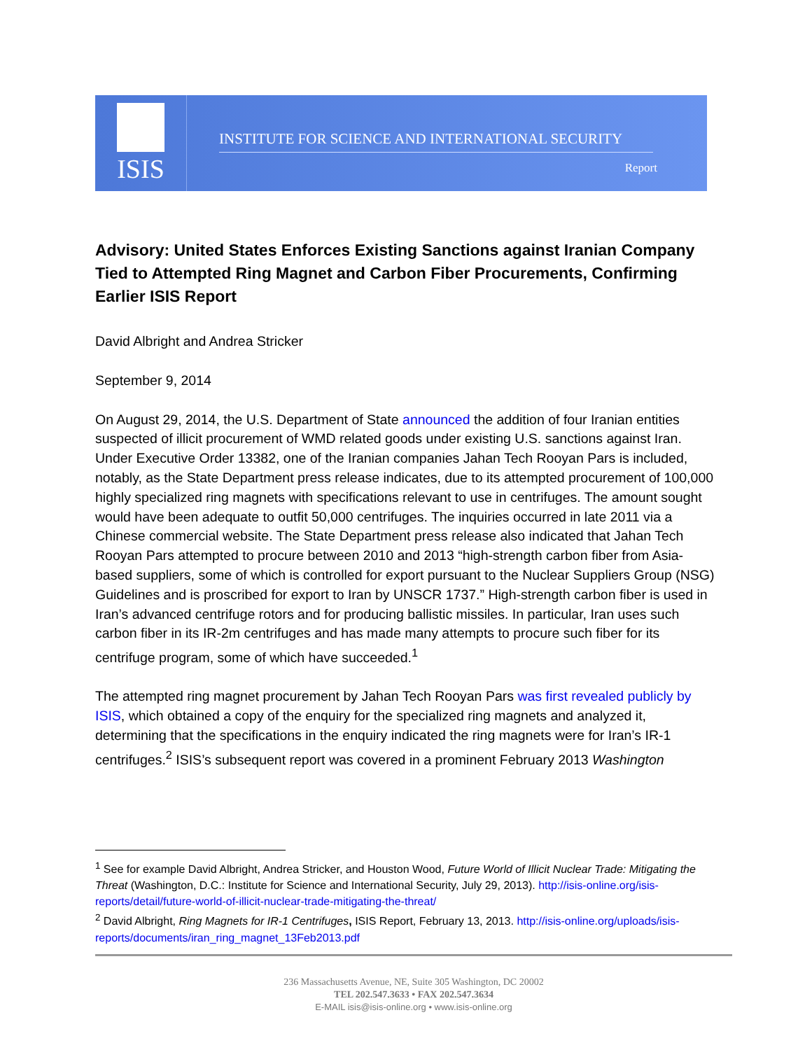ISIS
INSTITUTE FOR SCIENCE AND INTERNATIONAL SECURITY
Report
Advisory: United States Enforces Existing Sanctions against Iranian Company Tied to Attempted Ring Magnet and Carbon Fiber Procurements, Confirming Earlier ISIS Report
David Albright and Andrea Stricker
September 9, 2014
On August 29, 2014, the U.S. Department of State announced the addition of four Iranian entities suspected of illicit procurement of WMD related goods under existing U.S. sanctions against Iran. Under Executive Order 13382, one of the Iranian companies Jahan Tech Rooyan Pars is included, notably, as the State Department press release indicates, due to its attempted procurement of 100,000 highly specialized ring magnets with specifications relevant to use in centrifuges. The amount sought would have been adequate to outfit 50,000 centrifuges. The inquiries occurred in late 2011 via a Chinese commercial website. The State Department press release also indicated that Jahan Tech Rooyan Pars attempted to procure between 2010 and 2013 “high-strength carbon fiber from Asia-based suppliers, some of which is controlled for export pursuant to the Nuclear Suppliers Group (NSG) Guidelines and is proscribed for export to Iran by UNSCR 1737.” High-strength carbon fiber is used in Iran’s advanced centrifuge rotors and for producing ballistic missiles. In particular, Iran uses such carbon fiber in its IR-2m centrifuges and has made many attempts to procure such fiber for its centrifuge program, some of which have succeeded.<sup>1</sup>
The attempted ring magnet procurement by Jahan Tech Rooyan Pars was first revealed publicly by ISIS, which obtained a copy of the enquiry for the specialized ring magnets and analyzed it, determining that the specifications in the enquiry indicated the ring magnets were for Iran’s IR-1 centrifuges.<sup>2</sup> ISIS’s subsequent report was covered in a prominent February 2013 Washington
<sup>1</sup> See for example David Albright, Andrea Stricker, and Houston Wood, Future World of Illicit Nuclear Trade: Mitigating the Threat (Washington, D.C.: Institute for Science and International Security, July 29, 2013). http://isis-online.org/isis-reports/detail/future-world-of-illicit-nuclear-trade-mitigating-the-threat/
<sup>2</sup> David Albright, Ring Magnets for IR-1 Centrifuges, ISIS Report, February 13, 2013. http://isis-online.org/uploads/isis-reports/documents/iran_ring_magnet_13Feb2013.pdf
236 Massachusetts Avenue, NE, Suite 305 Washington, DC 20002
TEL 202.547.3633 • FAX 202.547.3634
E-MAIL isis@isis-online.org • www.isis-online.org